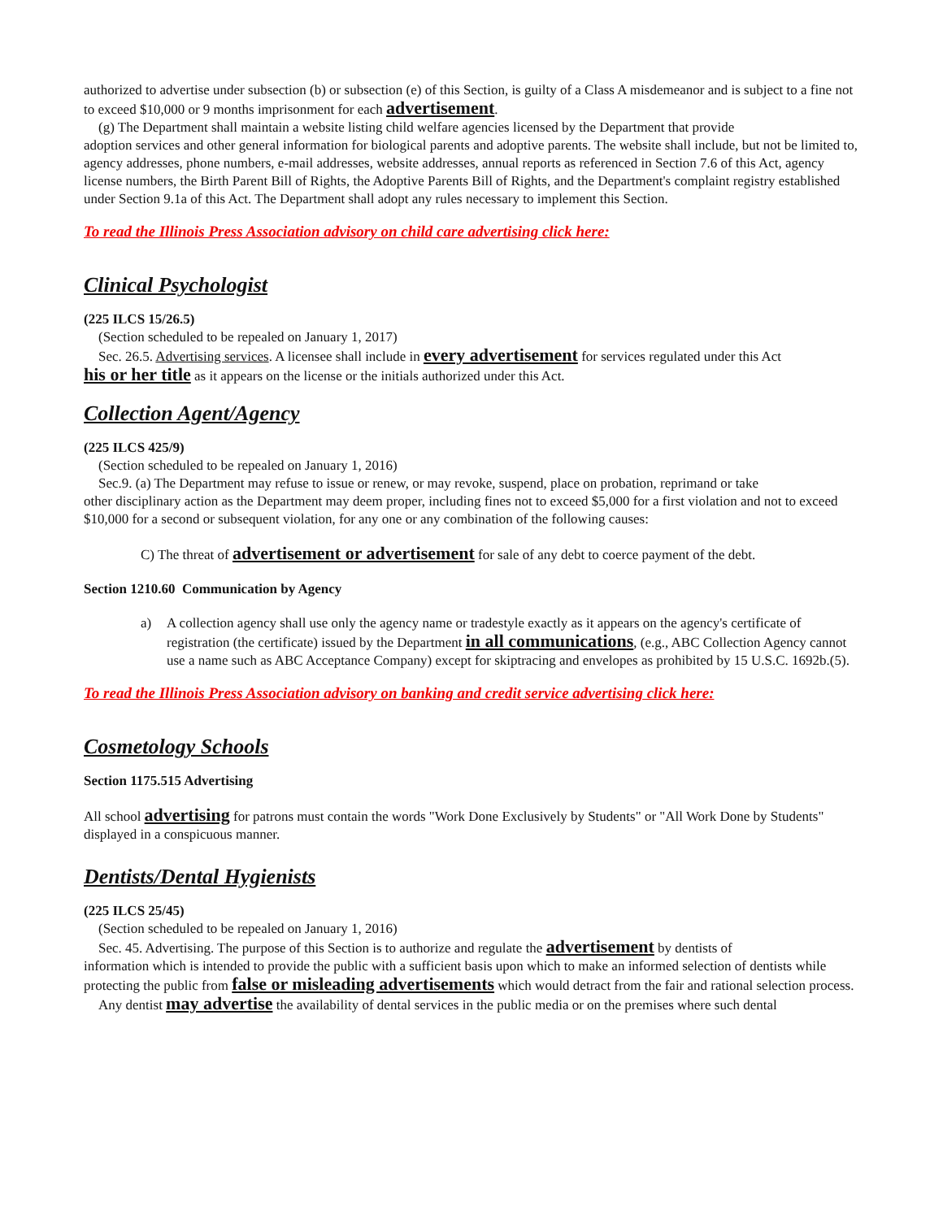authorized to advertise under subsection (b) or subsection (e) of this Section, is guilty of a Class A misdemeanor and is subject to a fine not to exceed $10,000 or 9 months imprisonment for each advertisement.
(g) The Department shall maintain a website listing child welfare agencies licensed by the Department that provide
adoption services and other general information for biological parents and adoptive parents. The website shall include, but not be limited to, agency addresses, phone numbers, e-mail addresses, website addresses, annual reports as referenced in Section 7.6 of this Act, agency license numbers, the Birth Parent Bill of Rights, the Adoptive Parents Bill of Rights, and the Department's complaint registry established under Section 9.1a of this Act. The Department shall adopt any rules necessary to implement this Section.
To read the Illinois Press Association advisory on child care advertising click here:
Clinical Psychologist
(225 ILCS 15/26.5)
(Section scheduled to be repealed on January 1, 2017)
Sec. 26.5. Advertising services. A licensee shall include in every advertisement for services regulated under this Act
his or her title as it appears on the license or the initials authorized under this Act.
Collection Agent/Agency
(225 ILCS 425/9)
(Section scheduled to be repealed on January 1, 2016)
Sec.9. (a) The Department may refuse to issue or renew, or may revoke, suspend, place on probation, reprimand or take
other disciplinary action as the Department may deem proper, including fines not to exceed $5,000 for a first violation and not to exceed $10,000 for a second or subsequent violation, for any one or any combination of the following causes:
C) The threat of advertisement or advertisement for sale of any debt to coerce payment of the debt.
Section 1210.60 Communication by Agency
a) A collection agency shall use only the agency name or tradestyle exactly as it appears on the agency's certificate of registration (the certificate) issued by the Department in all communications, (e.g., ABC Collection Agency cannot use a name such as ABC Acceptance Company) except for skiptracing and envelopes as prohibited by 15 U.S.C. 1692b.(5).
To read the Illinois Press Association advisory on banking and credit service advertising click here:
Cosmetology Schools
Section 1175.515 Advertising
All school advertising for patrons must contain the words "Work Done Exclusively by Students" or "All Work Done by Students" displayed in a conspicuous manner.
Dentists/Dental Hygienists
(225 ILCS 25/45)
(Section scheduled to be repealed on January 1, 2016)
Sec. 45. Advertising. The purpose of this Section is to authorize and regulate the advertisement by dentists of
information which is intended to provide the public with a sufficient basis upon which to make an informed selection of dentists while protecting the public from false or misleading advertisements which would detract from the fair and rational selection process.
Any dentist may advertise the availability of dental services in the public media or on the premises where such dental